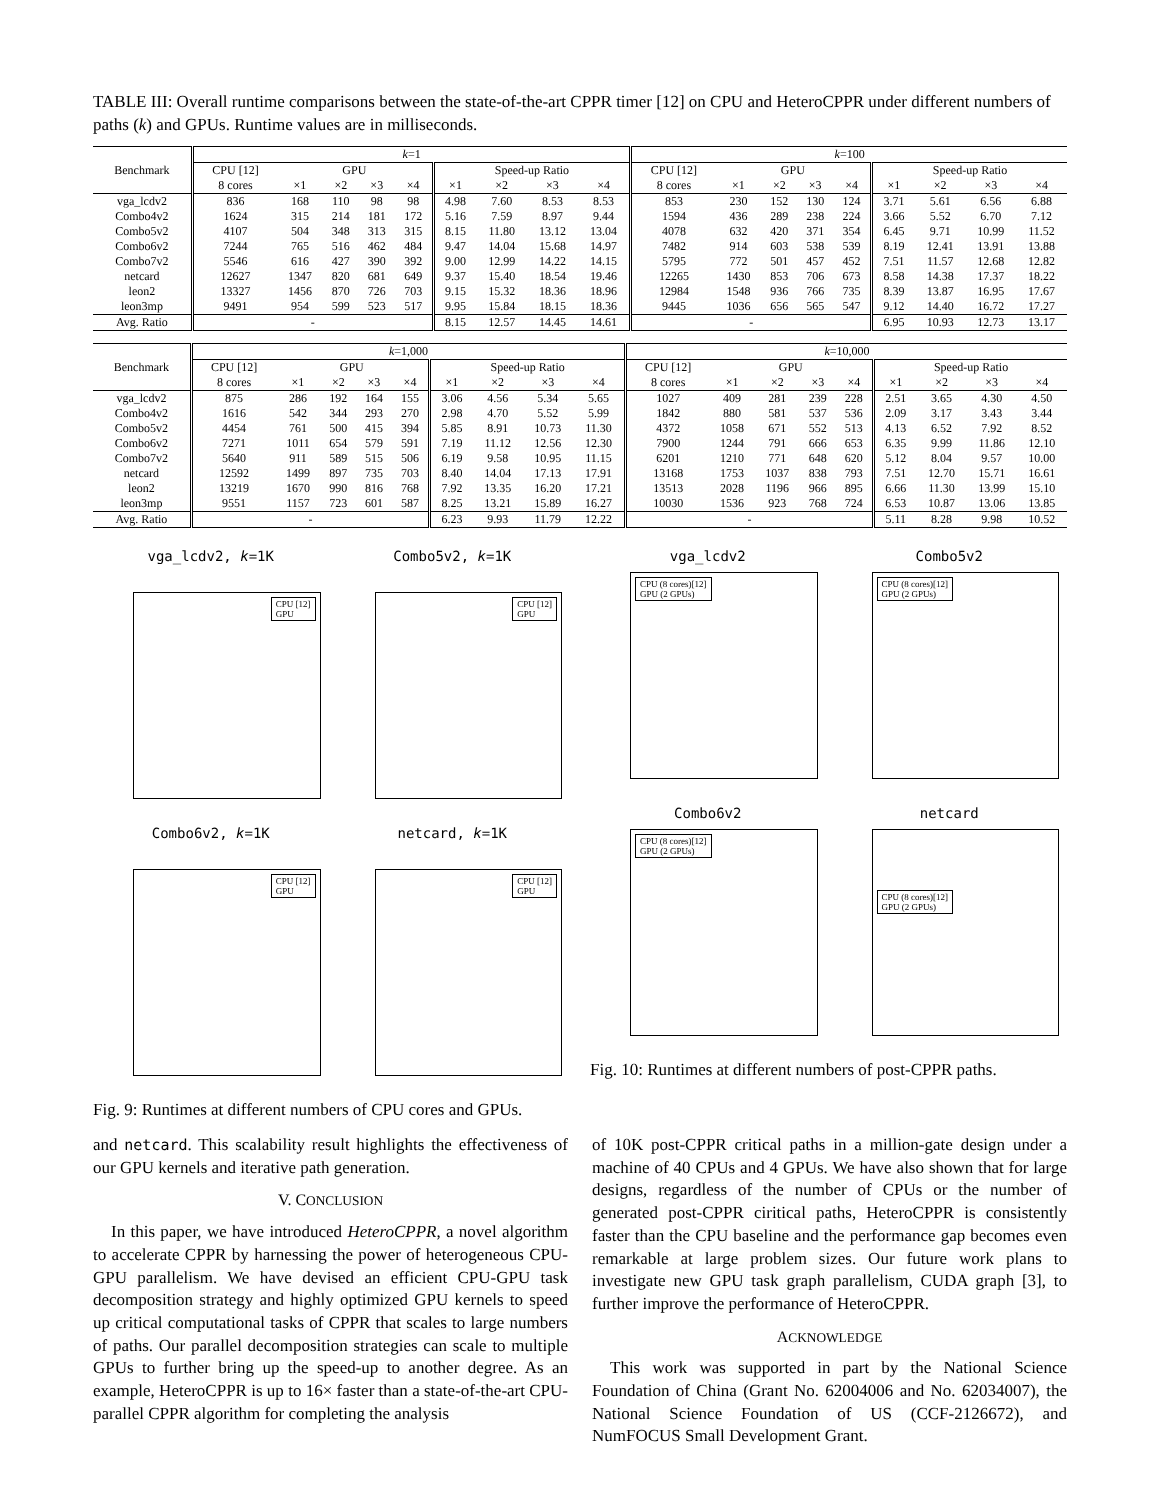TABLE III: Overall runtime comparisons between the state-of-the-art CPPR timer [12] on CPU and HeteroCPPR under different numbers of paths (k) and GPUs. Runtime values are in milliseconds.
| Benchmark | k =1 | | | | | | | | | k =100 | | | | | | | | |
| --- | --- | --- | --- | --- | --- | --- | --- | --- | --- | --- | --- | --- | --- | --- | --- | --- | --- | --- |
| | CPU [12] | GPU | | | | Speed-up Ratio | | | | CPU [12] | GPU | | | | Speed-up Ratio | | | |
| | 8 cores | ×1 | ×2 | ×3 | ×4 | ×1 | ×2 | ×3 | ×4 | 8 cores | ×1 | ×2 | ×3 | ×4 | ×1 | ×2 | ×3 | ×4 |
| vga_lcdv2 | 836 | 168 | 110 | 98 | 98 | 4.98 | 7.60 | 8.53 | 8.53 | 853 | 230 | 152 | 130 | 124 | 3.71 | 5.61 | 6.56 | 6.88 |
| Combo4v2 | 1624 | 315 | 214 | 181 | 172 | 5.16 | 7.59 | 8.97 | 9.44 | 1594 | 436 | 289 | 238 | 224 | 3.66 | 5.52 | 6.70 | 7.12 |
| Combo5v2 | 4107 | 504 | 348 | 313 | 315 | 8.15 | 11.80 | 13.12 | 13.04 | 4078 | 632 | 420 | 371 | 354 | 6.45 | 9.71 | 10.99 | 11.52 |
| Combo6v2 | 7244 | 765 | 516 | 462 | 484 | 9.47 | 14.04 | 15.68 | 14.97 | 7482 | 914 | 603 | 538 | 539 | 8.19 | 12.41 | 13.91 | 13.88 |
| Combo7v2 | 5546 | 616 | 427 | 390 | 392 | 9.00 | 12.99 | 14.22 | 14.15 | 5795 | 772 | 501 | 457 | 452 | 7.51 | 11.57 | 12.68 | 12.82 |
| netcard | 12627 | 1347 | 820 | 681 | 649 | 9.37 | 15.40 | 18.54 | 19.46 | 12265 | 1430 | 853 | 706 | 673 | 8.58 | 14.38 | 17.37 | 18.22 |
| leon2 | 13327 | 1456 | 870 | 726 | 703 | 9.15 | 15.32 | 18.36 | 18.96 | 12984 | 1548 | 936 | 766 | 735 | 8.39 | 13.87 | 16.95 | 17.67 |
| leon3mp | 9491 | 954 | 599 | 523 | 517 | 9.95 | 15.84 | 18.15 | 18.36 | 9445 | 1036 | 656 | 565 | 547 | 9.12 | 14.40 | 16.72 | 17.27 |
| Avg. Ratio | - | | | | | 8.15 | 12.57 | 14.45 | 14.61 | - | | | | | 6.95 | 10.93 | 12.73 | 13.17 |
| Benchmark | k =1,000 | | | | | | | | | k =10,000 | | | | | | | | |
| --- | --- | --- | --- | --- | --- | --- | --- | --- | --- | --- | --- | --- | --- | --- | --- | --- | --- | --- |
| | CPU [12] | GPU | | | | Speed-up Ratio | | | | CPU [12] | GPU | | | | Speed-up Ratio | | | |
| | 8 cores | ×1 | ×2 | ×3 | ×4 | ×1 | ×2 | ×3 | ×4 | 8 cores | ×1 | ×2 | ×3 | ×4 | ×1 | ×2 | ×3 | ×4 |
| vga_lcdv2 | 875 | 286 | 192 | 164 | 155 | 3.06 | 4.56 | 5.34 | 5.65 | 1027 | 409 | 281 | 239 | 228 | 2.51 | 3.65 | 4.30 | 4.50 |
| Combo4v2 | 1616 | 542 | 344 | 293 | 270 | 2.98 | 4.70 | 5.52 | 5.99 | 1842 | 880 | 581 | 537 | 536 | 2.09 | 3.17 | 3.43 | 3.44 |
| Combo5v2 | 4454 | 761 | 500 | 415 | 394 | 5.85 | 8.91 | 10.73 | 11.30 | 4372 | 1058 | 671 | 552 | 513 | 4.13 | 6.52 | 7.92 | 8.52 |
| Combo6v2 | 7271 | 1011 | 654 | 579 | 591 | 7.19 | 11.12 | 12.56 | 12.30 | 7900 | 1244 | 791 | 666 | 653 | 6.35 | 9.99 | 11.86 | 12.10 |
| Combo7v2 | 5640 | 911 | 589 | 515 | 506 | 6.19 | 9.58 | 10.95 | 11.15 | 6201 | 1210 | 771 | 648 | 620 | 5.12 | 8.04 | 9.57 | 10.00 |
| netcard | 12592 | 1499 | 897 | 735 | 703 | 8.40 | 14.04 | 17.13 | 17.91 | 13168 | 1753 | 1037 | 838 | 793 | 7.51 | 12.70 | 15.71 | 16.61 |
| leon2 | 13219 | 1670 | 990 | 816 | 768 | 7.92 | 13.35 | 16.20 | 17.21 | 13513 | 2028 | 1196 | 966 | 895 | 6.66 | 11.30 | 13.99 | 15.10 |
| leon3mp | 9551 | 1157 | 723 | 601 | 587 | 8.25 | 13.21 | 15.89 | 16.27 | 10030 | 1536 | 923 | 768 | 724 | 6.53 | 10.87 | 13.06 | 13.85 |
| Avg. Ratio | - | | | | | 6.23 | 9.93 | 11.79 | 12.22 | - | | | | | 5.11 | 8.28 | 9.98 | 10.52 |
vga_lcdv2, k=1K
CPU [12]
GPU
Combo5v2, k=1K
CPU [12]
GPU
Combo6v2, k=1K
CPU [12]
GPU
netcard, k=1K
CPU [12]
GPU
Fig. 9: Runtimes at different numbers of CPU cores and GPUs.
vga_lcdv2
CPU (8 cores)[12]
GPU (2 GPUs)
Combo5v2
CPU (8 cores)[12]
GPU (2 GPUs)
Combo6v2
CPU (8 cores)[12]
GPU (2 GPUs)
netcard
CPU (8 cores)[12]
GPU (2 GPUs)
Fig. 10: Runtimes at different numbers of post-CPPR paths.
and netcard. This scalability result highlights the effectiveness of our GPU kernels and iterative path generation.
V. CONCLUSION
In this paper, we have introduced HeteroCPPR, a novel algorithm to accelerate CPPR by harnessing the power of heterogeneous CPU-GPU parallelism. We have devised an efficient CPU-GPU task decomposition strategy and highly optimized GPU kernels to speed up critical computational tasks of CPPR that scales to large numbers of paths. Our parallel decomposition strategies can scale to multiple GPUs to further bring up the speed-up to another degree. As an example, HeteroCPPR is up to 16× faster than a state-of-the-art CPU-parallel CPPR algorithm for completing the analysis
of 10K post-CPPR critical paths in a million-gate design under a machine of 40 CPUs and 4 GPUs. We have also shown that for large designs, regardless of the number of CPUs or the number of generated post-CPPR ciritical paths, HeteroCPPR is consistently faster than the CPU baseline and the performance gap becomes even remarkable at large problem sizes. Our future work plans to investigate new GPU task graph parallelism, CUDA graph [3], to further improve the performance of HeteroCPPR.
ACKNOWLEDGE
This work was supported in part by the National Science Foundation of China (Grant No. 62004006 and No. 62034007), the National Science Foundation of US (CCF-2126672), and NumFOCUS Small Development Grant.